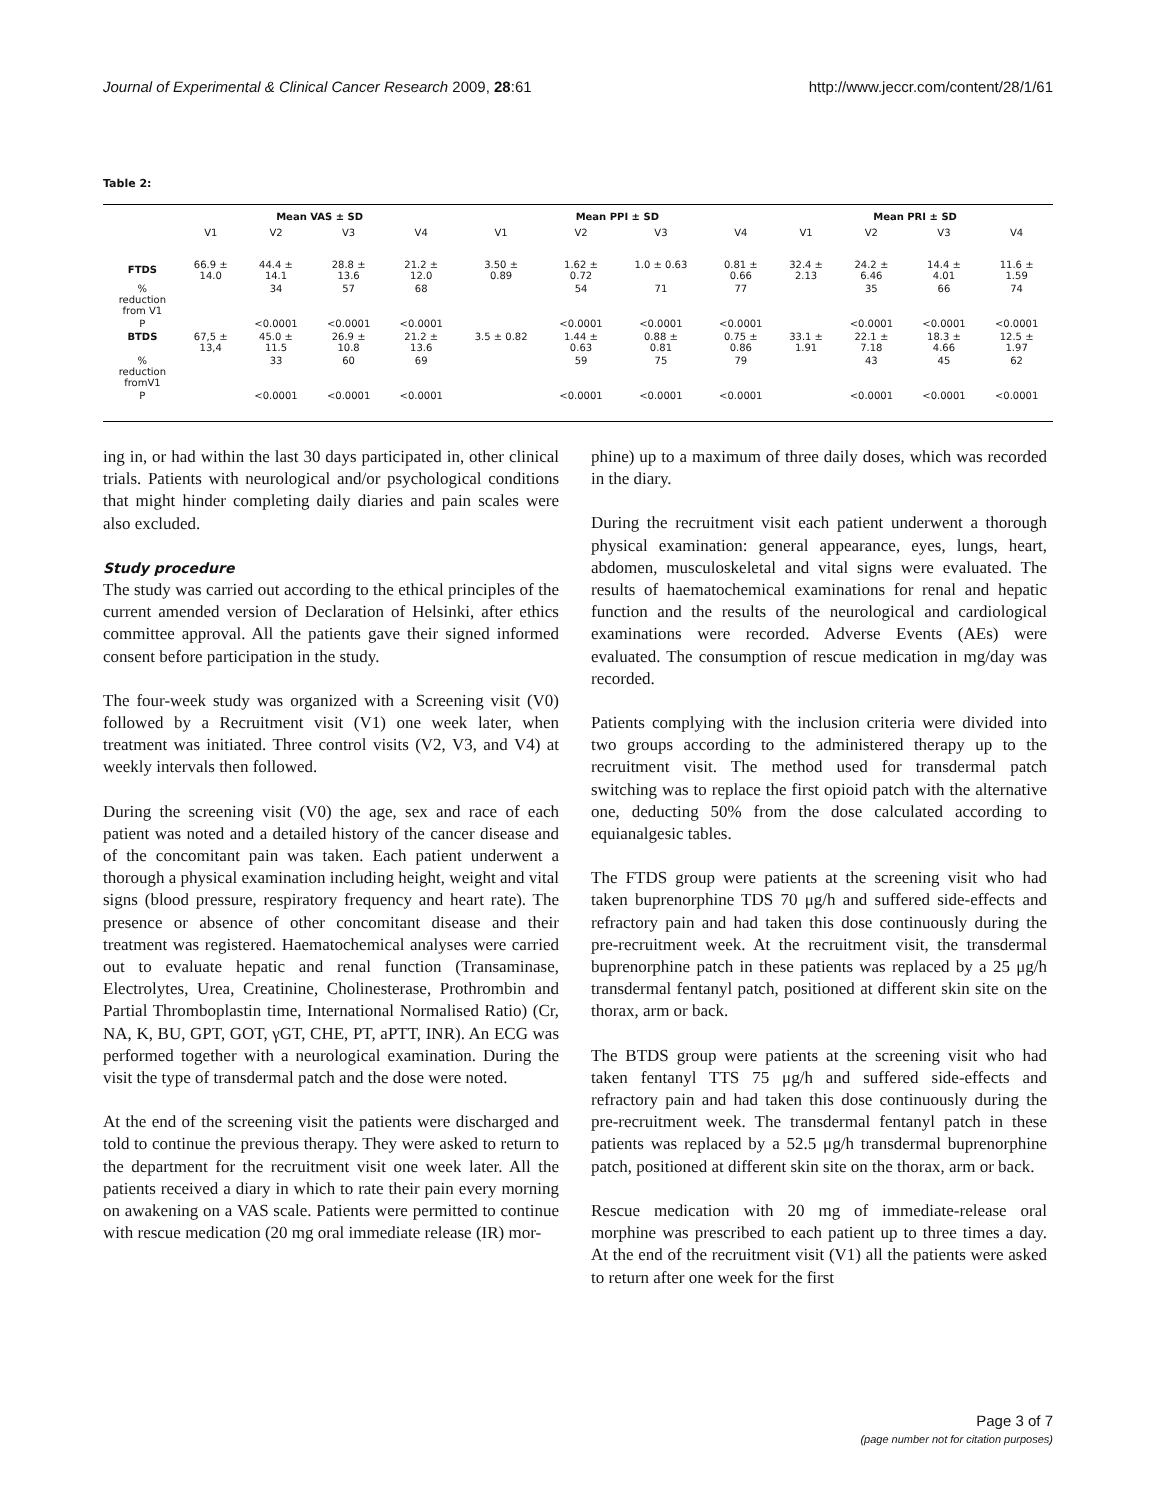Journal of Experimental & Clinical Cancer Research 2009, 28:61 http://www.jeccr.com/content/28/1/61
Table 2:
| | Mean VAS ± SD | | | | Mean PPI ± SD | | | | Mean PRI ± SD | | | |
| --- | --- | --- | --- | --- | --- | --- | --- | --- | --- | --- | --- | --- |
| | V1 | V2 | V3 | V4 | V1 | V2 | V3 | V4 | V1 | V2 | V3 | V4 |
| FTDS | 66.9 ± 14.0 | 44.4 ± 14.1 | 28.8 ± 13.6 | 21.2 ± 12.0 | 3.50 ± 0.89 | 1.62 ± 0.72 | 1.0 ± 0.63 | 0.81 ± 0.66 | 32.4 ± 2.13 | 24.2 ± 6.46 | 14.4 ± 4.01 | 11.6 ± 1.59 |
| % reduction from V1 | | 34 | 57 | 68 | | 54 | 71 | 77 | | 35 | 66 | 74 |
| P | | <0.0001 | <0.0001 | <0.0001 | | <0.0001 | <0.0001 | <0.0001 | | <0.0001 | <0.0001 | <0.0001 |
| BTDS | 67,5 ± 13,4 | 45.0 ± 11.5 | 26.9 ± 10.8 | 21.2 ± 13.6 | 3.5 ± 0.82 | 1.44 ± 0.63 | 0.88 ± 0.81 | 0.75 ± 0.86 | 33.1 ± 1.91 | 22.1 ± 7.18 | 18.3 ± 4.66 | 12.5 ± 1.97 |
| % reduction fromV1 | | 33 | 60 | 69 | | 59 | 75 | 79 | | 43 | 45 | 62 |
| P | | <0.0001 | <0.0001 | <0.0001 | | <0.0001 | <0.0001 | <0.0001 | | <0.0001 | <0.0001 | <0.0001 |
ing in, or had within the last 30 days participated in, other clinical trials. Patients with neurological and/or psychological conditions that might hinder completing daily diaries and pain scales were also excluded.
Study procedure
The study was carried out according to the ethical principles of the current amended version of Declaration of Helsinki, after ethics committee approval. All the patients gave their signed informed consent before participation in the study.
The four-week study was organized with a Screening visit (V0) followed by a Recruitment visit (V1) one week later, when treatment was initiated. Three control visits (V2, V3, and V4) at weekly intervals then followed.
During the screening visit (V0) the age, sex and race of each patient was noted and a detailed history of the cancer disease and of the concomitant pain was taken. Each patient underwent a thorough a physical examination including height, weight and vital signs (blood pressure, respiratory frequency and heart rate). The presence or absence of other concomitant disease and their treatment was registered. Haematochemical analyses were carried out to evaluate hepatic and renal function (Transaminase, Electrolytes, Urea, Creatinine, Cholinesterase, Prothrombin and Partial Thromboplastin time, International Normalised Ratio) (Cr, NA, K, BU, GPT, GOT, γGT, CHE, PT, aPTT, INR). An ECG was performed together with a neurological examination. During the visit the type of transdermal patch and the dose were noted.
At the end of the screening visit the patients were discharged and told to continue the previous therapy. They were asked to return to the department for the recruitment visit one week later. All the patients received a diary in which to rate their pain every morning on awakening on a VAS scale. Patients were permitted to continue with rescue medication (20 mg oral immediate release (IR) mor-
phine) up to a maximum of three daily doses, which was recorded in the diary.
During the recruitment visit each patient underwent a thorough physical examination: general appearance, eyes, lungs, heart, abdomen, musculoskeletal and vital signs were evaluated. The results of haematochemical examinations for renal and hepatic function and the results of the neurological and cardiological examinations were recorded. Adverse Events (AEs) were evaluated. The consumption of rescue medication in mg/day was recorded.
Patients complying with the inclusion criteria were divided into two groups according to the administered therapy up to the recruitment visit. The method used for transdermal patch switching was to replace the first opioid patch with the alternative one, deducting 50% from the dose calculated according to equianalgesic tables.
The FTDS group were patients at the screening visit who had taken buprenorphine TDS 70 μg/h and suffered side-effects and refractory pain and had taken this dose continuously during the pre-recruitment week. At the recruitment visit, the transdermal buprenorphine patch in these patients was replaced by a 25 μg/h transdermal fentanyl patch, positioned at different skin site on the thorax, arm or back.
The BTDS group were patients at the screening visit who had taken fentanyl TTS 75 μg/h and suffered side-effects and refractory pain and had taken this dose continuously during the pre-recruitment week. The transdermal fentanyl patch in these patients was replaced by a 52.5 μg/h transdermal buprenorphine patch, positioned at different skin site on the thorax, arm or back.
Rescue medication with 20 mg of immediate-release oral morphine was prescribed to each patient up to three times a day. At the end of the recruitment visit (V1) all the patients were asked to return after one week for the first
Page 3 of 7
(page number not for citation purposes)